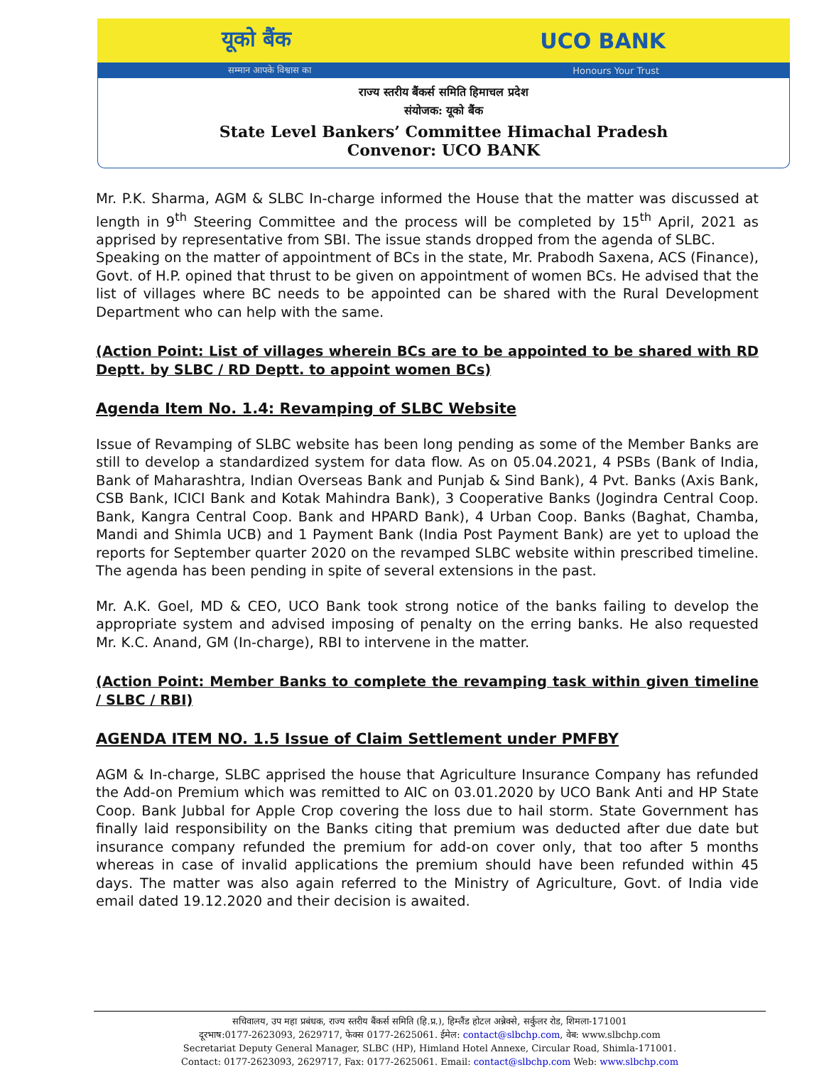यूको बैंक UCO BANK
सम्मान आपके विश्वास का Honours Your Trust
राज्य स्तरीय बैंकर्स समिति हिमाचल प्रदेश
संयोजक: यूको बैंक
State Level Bankers’ Committee Himachal Pradesh
Convenor: UCO BANK
Mr. P.K. Sharma, AGM & SLBC In-charge informed the House that the matter was discussed at length in 9<sup>th</sup> Steering Committee and the process will be completed by 15<sup>th</sup> April, 2021 as apprised by representative from SBI. The issue stands dropped from the agenda of SLBC.
Speaking on the matter of appointment of BCs in the state, Mr. Prabodh Saxena, ACS (Finance), Govt. of H.P. opined that thrust to be given on appointment of women BCs. He advised that the list of villages where BC needs to be appointed can be shared with the Rural Development Department who can help with the same.
(Action Point: List of villages wherein BCs are to be appointed to be shared with RD Deptt. by SLBC / RD Deptt. to appoint women BCs)
Agenda Item No. 1.4: Revamping of SLBC Website
Issue of Revamping of SLBC website has been long pending as some of the Member Banks are still to develop a standardized system for data flow. As on 05.04.2021, 4 PSBs (Bank of India, Bank of Maharashtra, Indian Overseas Bank and Punjab & Sind Bank), 4 Pvt. Banks (Axis Bank, CSB Bank, ICICI Bank and Kotak Mahindra Bank), 3 Cooperative Banks (Jogindra Central Coop. Bank, Kangra Central Coop. Bank and HPARD Bank), 4 Urban Coop. Banks (Baghat, Chamba, Mandi and Shimla UCB) and 1 Payment Bank (India Post Payment Bank) are yet to upload the reports for September quarter 2020 on the revamped SLBC website within prescribed timeline. The agenda has been pending in spite of several extensions in the past.
Mr. A.K. Goel, MD & CEO, UCO Bank took strong notice of the banks failing to develop the appropriate system and advised imposing of penalty on the erring banks. He also requested Mr. K.C. Anand, GM (In-charge), RBI to intervene in the matter.
(Action Point: Member Banks to complete the revamping task within given timeline / SLBC / RBI)
AGENDA ITEM NO. 1.5 Issue of Claim Settlement under PMFBY
AGM & In-charge, SLBC apprised the house that Agriculture Insurance Company has refunded the Add-on Premium which was remitted to AIC on 03.01.2020 by UCO Bank Anti and HP State Coop. Bank Jubbal for Apple Crop covering the loss due to hail storm. State Government has finally laid responsibility on the Banks citing that premium was deducted after due date but insurance company refunded the premium for add-on cover only, that too after 5 months whereas in case of invalid applications the premium should have been refunded within 45 days. The matter was also again referred to the Ministry of Agriculture, Govt. of India vide email dated 19.12.2020 and their decision is awaited.
सचिवालय, उप महा प्रबंधक, राज्य स्तरीय बैंकर्स समिति (हि.प्र.), हिम्लैंड होटल अन्नेक्से, सर्कुलर रोड, शिमला-171001
दूरभाष:0177-2623093, 2629717, फेक्स 0177-2625061. ईमेल: contact@slbchp.com, वेब: www.slbchp.com
Secretariat Deputy General Manager, SLBC (HP), Himland Hotel Annexe, Circular Road, Shimla-171001.
Contact: 0177-2623093, 2629717, Fax: 0177-2625061. Email: contact@slbchp.com Web: www.slbchp.com